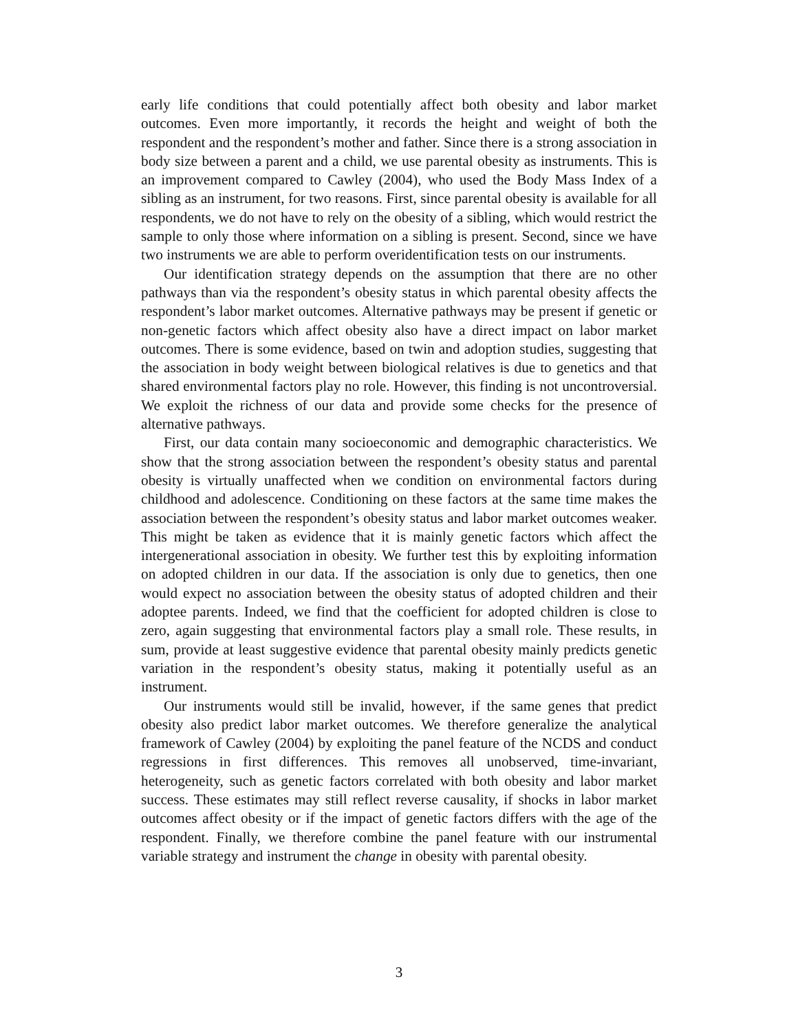early life conditions that could potentially affect both obesity and labor market outcomes. Even more importantly, it records the height and weight of both the respondent and the respondent’s mother and father. Since there is a strong association in body size between a parent and a child, we use parental obesity as instruments. This is an improvement compared to Cawley (2004), who used the Body Mass Index of a sibling as an instrument, for two reasons. First, since parental obesity is available for all respondents, we do not have to rely on the obesity of a sibling, which would restrict the sample to only those where information on a sibling is present. Second, since we have two instruments we are able to perform overidentification tests on our instruments.
Our identification strategy depends on the assumption that there are no other pathways than via the respondent’s obesity status in which parental obesity affects the respondent’s labor market outcomes. Alternative pathways may be present if genetic or non-genetic factors which affect obesity also have a direct impact on labor market outcomes. There is some evidence, based on twin and adoption studies, suggesting that the association in body weight between biological relatives is due to genetics and that shared environmental factors play no role. However, this finding is not uncontroversial. We exploit the richness of our data and provide some checks for the presence of alternative pathways.
First, our data contain many socioeconomic and demographic characteristics. We show that the strong association between the respondent’s obesity status and parental obesity is virtually unaffected when we condition on environmental factors during childhood and adolescence. Conditioning on these factors at the same time makes the association between the respondent’s obesity status and labor market outcomes weaker. This might be taken as evidence that it is mainly genetic factors which affect the intergenerational association in obesity. We further test this by exploiting information on adopted children in our data. If the association is only due to genetics, then one would expect no association between the obesity status of adopted children and their adoptee parents. Indeed, we find that the coefficient for adopted children is close to zero, again suggesting that environmental factors play a small role. These results, in sum, provide at least suggestive evidence that parental obesity mainly predicts genetic variation in the respondent’s obesity status, making it potentially useful as an instrument.
Our instruments would still be invalid, however, if the same genes that predict obesity also predict labor market outcomes. We therefore generalize the analytical framework of Cawley (2004) by exploiting the panel feature of the NCDS and conduct regressions in first differences. This removes all unobserved, time-invariant, heterogeneity, such as genetic factors correlated with both obesity and labor market success. These estimates may still reflect reverse causality, if shocks in labor market outcomes affect obesity or if the impact of genetic factors differs with the age of the respondent. Finally, we therefore combine the panel feature with our instrumental variable strategy and instrument the change in obesity with parental obesity.
3